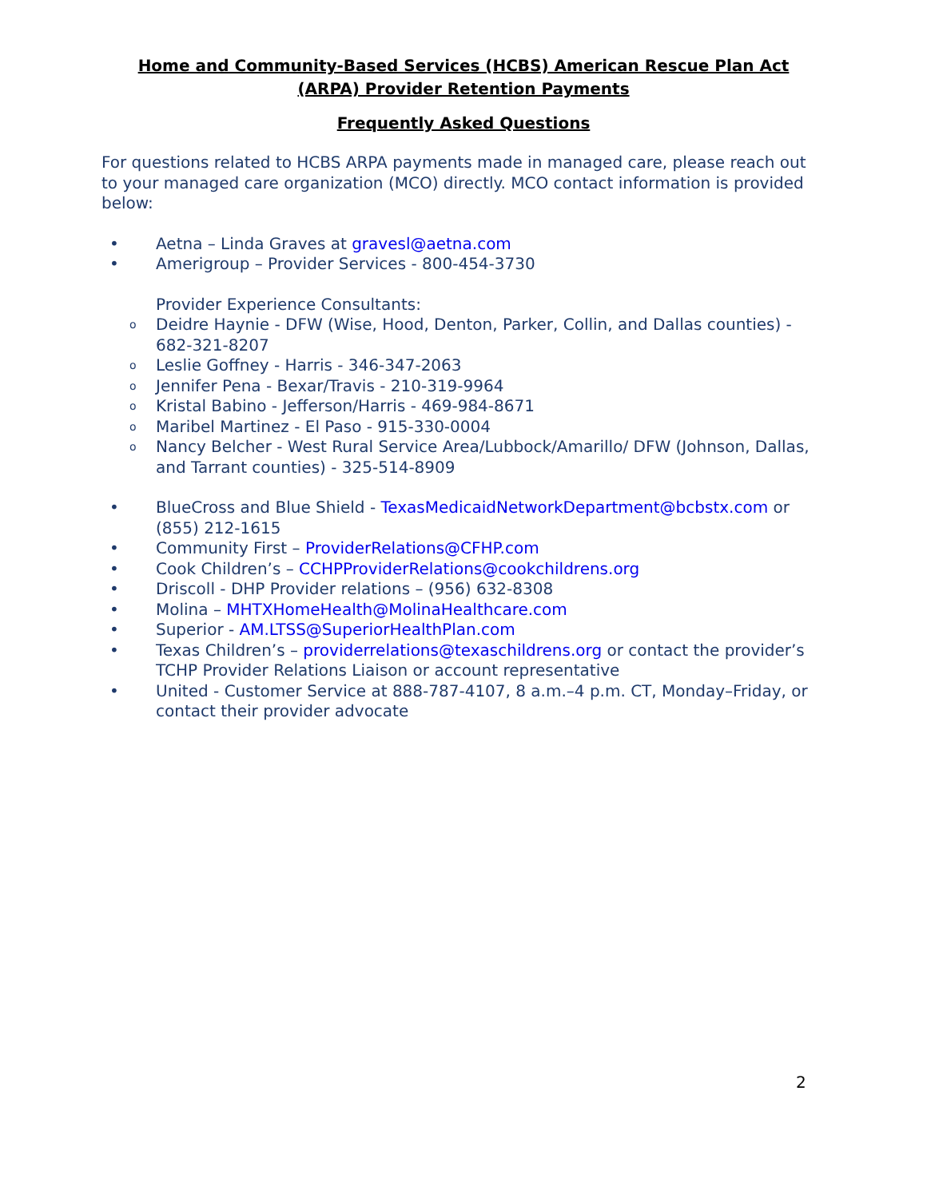Home and Community-Based Services (HCBS) American Rescue Plan Act
(ARPA) Provider Retention Payments
Frequently Asked Questions
For questions related to HCBS ARPA payments made in managed care, please reach out to your managed care organization (MCO) directly. MCO contact information is provided below:
• Aetna – Linda Graves at gravesl@aetna.com
• Amerigroup – Provider Services - 800-454-3730
Provider Experience Consultants:
o Deidre Haynie - DFW (Wise, Hood, Denton, Parker, Collin, and Dallas counties) - 682-321-8207
o Leslie Goffney - Harris - 346-347-2063
o Jennifer Pena - Bexar/Travis - 210-319-9964
o Kristal Babino - Jefferson/Harris - 469-984-8671
o Maribel Martinez - El Paso - 915-330-0004
o Nancy Belcher - West Rural Service Area/Lubbock/Amarillo/ DFW (Johnson, Dallas, and Tarrant counties) - 325-514-8909
• BlueCross and Blue Shield - TexasMedicaidNetworkDepartment@bcbstx.com or (855) 212-1615
• Community First – ProviderRelations@CFHP.com
• Cook Children’s – CCHPProviderRelations@cookchildrens.org
• Driscoll - DHP Provider relations – (956) 632-8308
• Molina – MHTXHomeHealth@MolinaHealthcare.com
• Superior - AM.LTSS@SuperiorHealthPlan.com
• Texas Children’s – providerrelations@texaschildrens.org or contact the provider’s TCHP Provider Relations Liaison or account representative
• United - Customer Service at 888-787-4107, 8 a.m.–4 p.m. CT, Monday–Friday, or contact their provider advocate
2